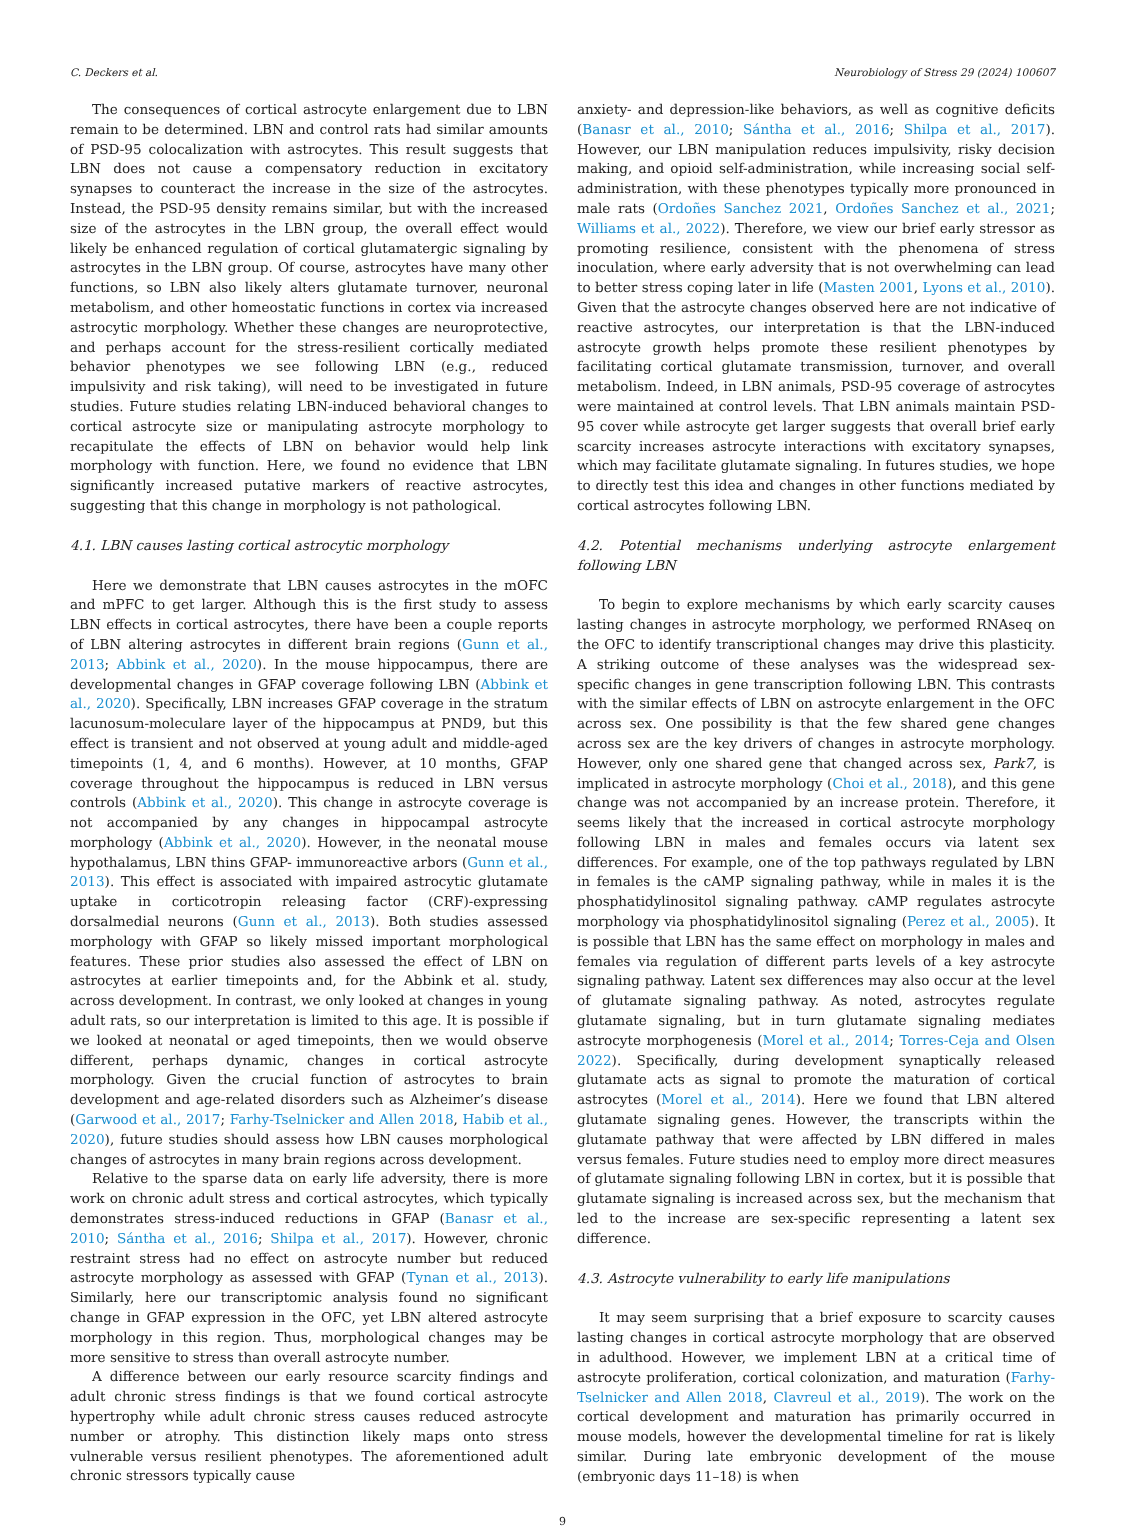C. Deckers et al. Neurobiology of Stress 29 (2024) 100607
The consequences of cortical astrocyte enlargement due to LBN remain to be determined. LBN and control rats had similar amounts of PSD-95 colocalization with astrocytes. This result suggests that LBN does not cause a compensatory reduction in excitatory synapses to counteract the increase in the size of the astrocytes. Instead, the PSD-95 density remains similar, but with the increased size of the astrocytes in the LBN group, the overall effect would likely be enhanced regulation of cortical glutamatergic signaling by astrocytes in the LBN group. Of course, astrocytes have many other functions, so LBN also likely alters glutamate turnover, neuronal metabolism, and other homeostatic functions in cortex via increased astrocytic morphology. Whether these changes are neuroprotective, and perhaps account for the stress-resilient cortically mediated behavior phenotypes we see following LBN (e.g., reduced impulsivity and risk taking), will need to be investigated in future studies. Future studies relating LBN-induced behavioral changes to cortical astrocyte size or manipulating astrocyte morphology to recapitulate the effects of LBN on behavior would help link morphology with function. Here, we found no evidence that LBN significantly increased putative markers of reactive astrocytes, suggesting that this change in morphology is not pathological.
4.1. LBN causes lasting cortical astrocytic morphology
Here we demonstrate that LBN causes astrocytes in the mOFC and mPFC to get larger. Although this is the first study to assess LBN effects in cortical astrocytes, there have been a couple reports of LBN altering astrocytes in different brain regions (Gunn et al., 2013; Abbink et al., 2020). In the mouse hippocampus, there are developmental changes in GFAP coverage following LBN (Abbink et al., 2020). Specifically, LBN increases GFAP coverage in the stratum lacunosum-moleculare layer of the hippocampus at PND9, but this effect is transient and not observed at young adult and middle-aged timepoints (1, 4, and 6 months). However, at 10 months, GFAP coverage throughout the hippocampus is reduced in LBN versus controls (Abbink et al., 2020). This change in astrocyte coverage is not accompanied by any changes in hippocampal astrocyte morphology (Abbink et al., 2020). However, in the neonatal mouse hypothalamus, LBN thins GFAP- immunoreactive arbors (Gunn et al., 2013). This effect is associated with impaired astrocytic glutamate uptake in corticotropin releasing factor (CRF)-expressing dorsalmedial neurons (Gunn et al., 2013). Both studies assessed morphology with GFAP so likely missed important morphological features. These prior studies also assessed the effect of LBN on astrocytes at earlier timepoints and, for the Abbink et al. study, across development. In contrast, we only looked at changes in young adult rats, so our interpretation is limited to this age. It is possible if we looked at neonatal or aged timepoints, then we would observe different, perhaps dynamic, changes in cortical astrocyte morphology. Given the crucial function of astrocytes to brain development and age-related disorders such as Alzheimer’s disease (Garwood et al., 2017; Farhy-Tselnicker and Allen 2018, Habib et al., 2020), future studies should assess how LBN causes morphological changes of astrocytes in many brain regions across development.
Relative to the sparse data on early life adversity, there is more work on chronic adult stress and cortical astrocytes, which typically demonstrates stress-induced reductions in GFAP (Banasr et al., 2010; Sántha et al., 2016; Shilpa et al., 2017). However, chronic restraint stress had no effect on astrocyte number but reduced astrocyte morphology as assessed with GFAP (Tynan et al., 2013). Similarly, here our transcriptomic analysis found no significant change in GFAP expression in the OFC, yet LBN altered astrocyte morphology in this region. Thus, morphological changes may be more sensitive to stress than overall astrocyte number.
A difference between our early resource scarcity findings and adult chronic stress findings is that we found cortical astrocyte hypertrophy while adult chronic stress causes reduced astrocyte number or atrophy. This distinction likely maps onto stress vulnerable versus resilient phenotypes. The aforementioned adult chronic stressors typically cause
anxiety- and depression-like behaviors, as well as cognitive deficits (Banasr et al., 2010; Sántha et al., 2016; Shilpa et al., 2017). However, our LBN manipulation reduces impulsivity, risky decision making, and opioid self-administration, while increasing social self-administration, with these phenotypes typically more pronounced in male rats (Ordoñes Sanchez 2021, Ordoñes Sanchez et al., 2021; Williams et al., 2022). Therefore, we view our brief early stressor as promoting resilience, consistent with the phenomena of stress inoculation, where early adversity that is not overwhelming can lead to better stress coping later in life (Masten 2001, Lyons et al., 2010). Given that the astrocyte changes observed here are not indicative of reactive astrocytes, our interpretation is that the LBN-induced astrocyte growth helps promote these resilient phenotypes by facilitating cortical glutamate transmission, turnover, and overall metabolism. Indeed, in LBN animals, PSD-95 coverage of astrocytes were maintained at control levels. That LBN animals maintain PSD-95 cover while astrocyte get larger suggests that overall brief early scarcity increases astrocyte interactions with excitatory synapses, which may facilitate glutamate signaling. In futures studies, we hope to directly test this idea and changes in other functions mediated by cortical astrocytes following LBN.
4.2. Potential mechanisms underlying astrocyte enlargement following LBN
To begin to explore mechanisms by which early scarcity causes lasting changes in astrocyte morphology, we performed RNAseq on the OFC to identify transcriptional changes may drive this plasticity. A striking outcome of these analyses was the widespread sex-specific changes in gene transcription following LBN. This contrasts with the similar effects of LBN on astrocyte enlargement in the OFC across sex. One possibility is that the few shared gene changes across sex are the key drivers of changes in astrocyte morphology. However, only one shared gene that changed across sex, Park7, is implicated in astrocyte morphology (Choi et al., 2018), and this gene change was not accompanied by an increase protein. Therefore, it seems likely that the increased in cortical astrocyte morphology following LBN in males and females occurs via latent sex differences. For example, one of the top pathways regulated by LBN in females is the cAMP signaling pathway, while in males it is the phosphatidylinositol signaling pathway. cAMP regulates astrocyte morphology via phosphatidylinositol signaling (Perez et al., 2005). It is possible that LBN has the same effect on morphology in males and females via regulation of different parts levels of a key astrocyte signaling pathway. Latent sex differences may also occur at the level of glutamate signaling pathway. As noted, astrocytes regulate glutamate signaling, but in turn glutamate signaling mediates astrocyte morphogenesis (Morel et al., 2014; Torres-Ceja and Olsen 2022). Specifically, during development synaptically released glutamate acts as signal to promote the maturation of cortical astrocytes (Morel et al., 2014). Here we found that LBN altered glutamate signaling genes. However, the transcripts within the glutamate pathway that were affected by LBN differed in males versus females. Future studies need to employ more direct measures of glutamate signaling following LBN in cortex, but it is possible that glutamate signaling is increased across sex, but the mechanism that led to the increase are sex-specific representing a latent sex difference.
4.3. Astrocyte vulnerability to early life manipulations
It may seem surprising that a brief exposure to scarcity causes lasting changes in cortical astrocyte morphology that are observed in adulthood. However, we implement LBN at a critical time of astrocyte proliferation, cortical colonization, and maturation (Farhy-Tselnicker and Allen 2018, Clavreul et al., 2019). The work on the cortical development and maturation has primarily occurred in mouse models, however the developmental timeline for rat is likely similar. During late embryonic development of the mouse (embryonic days 11–18) is when
9